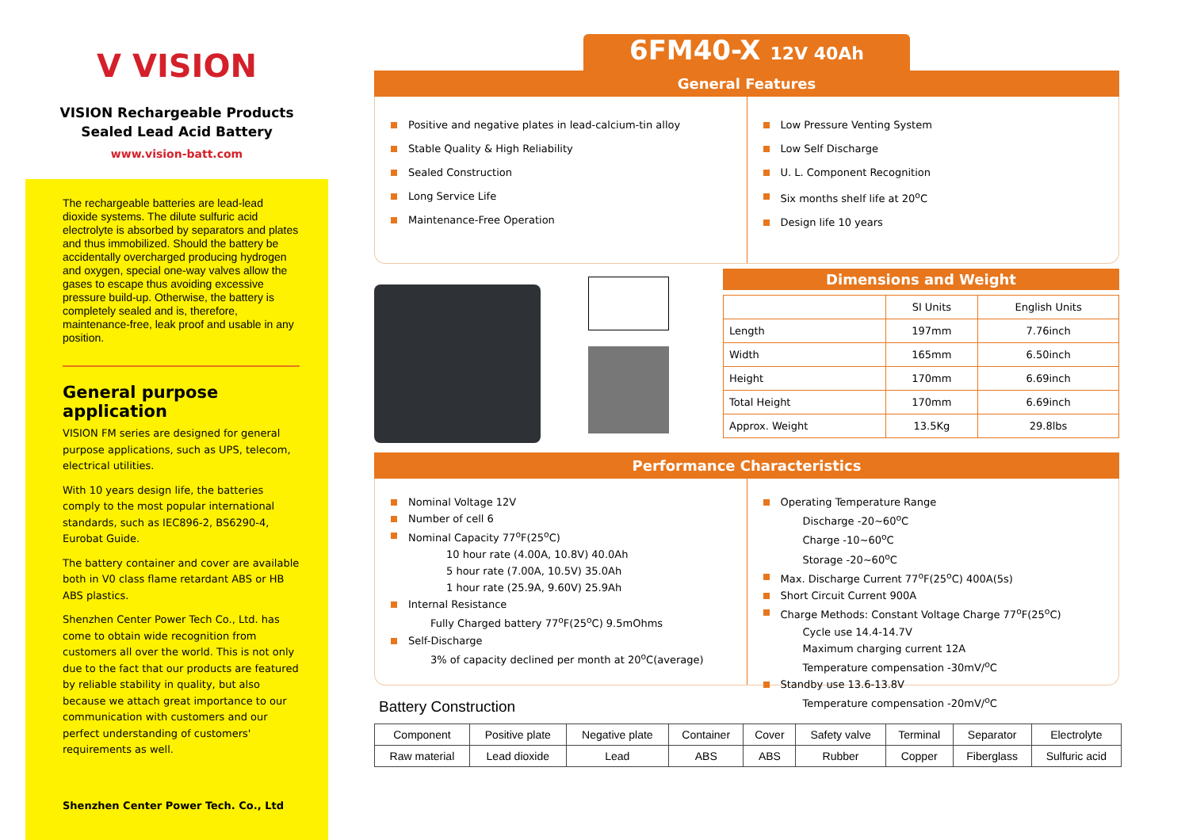V VISION
VISION Rechargeable Products
Sealed Lead Acid Battery
www.vision-batt.com
The rechargeable batteries are lead-lead dioxide systems. The dilute sulfuric acid electrolyte is absorbed by separators and plates and thus immobilized. Should the battery be accidentally overcharged producing hydrogen and oxygen, special one-way valves allow the gases to escape thus avoiding excessive pressure build-up. Otherwise, the battery is completely sealed and is, therefore, maintenance-free, leak proof and usable in any position.
General purpose application
VISION FM series are designed for general purpose applications, such as UPS, telecom, electrical utilities.
With 10 years design life, the batteries comply to the most popular international standards, such as IEC896-2, BS6290-4, Eurobat Guide.
The battery container and cover are available both in V0 class flame retardant ABS or HB ABS plastics.
Shenzhen Center Power Tech Co., Ltd. has come to obtain wide recognition from customers all over the world. This is not only due to the fact that our products are featured by reliable stability in quality, but also because we attach great importance to our communication with customers and our perfect understanding of customers' requirements as well.
Shenzhen Center Power Tech. Co., Ltd
6FM40-X 12V 40Ah
General Features
Positive and negative plates in lead-calcium-tin alloy
Stable Quality & High Reliability
Sealed Construction
Long Service Life
Maintenance-Free Operation
Low Pressure Venting System
Low Self Discharge
U. L. Component Recognition
Six months shelf life at 20<sup>o</sup>C
Design life 10 years
Dimensions and Weight
| | SI Units | English Units |
| --- | --- | --- |
| Length | 197mm | 7.76inch |
| Width | 165mm | 6.50inch |
| Height | 170mm | 6.69inch |
| Total Height | 170mm | 6.69inch |
| Approx. Weight | 13.5Kg | 29.8lbs |
Performance Characteristics
Nominal Voltage 12V
Number of cell 6
Nominal Capacity 77<sup>o</sup>F(25<sup>o</sup>C)
10 hour rate (4.00A, 10.8V) 40.0Ah
5 hour rate (7.00A, 10.5V) 35.0Ah
1 hour rate (25.9A, 9.60V) 25.9Ah
Internal Resistance
Fully Charged battery 77<sup>o</sup>F(25<sup>o</sup>C) 9.5mOhms
Self-Discharge
3% of capacity declined per month at 20<sup>o</sup>C(average)
Operating Temperature Range
Discharge -20~60<sup>o</sup>C
Charge -10~60<sup>o</sup>C
Storage -20~60<sup>o</sup>C
Max. Discharge Current 77<sup>o</sup>F(25<sup>o</sup>C) 400A(5s)
Short Circuit Current 900A
Charge Methods: Constant Voltage Charge 77<sup>o</sup>F(25<sup>o</sup>C)
Cycle use 14.4-14.7V
Maximum charging current 12A
Temperature compensation -30mV/<sup>o</sup>C
Standby use 13.6-13.8V
Temperature compensation -20mV/<sup>o</sup>C
Battery Construction
| Component | Positive plate | Negative plate | Container | Cover | Safety valve | Terminal | Separator | Electrolyte |
| Raw material | Lead dioxide | Lead | ABS | ABS | Rubber | Copper | Fiberglass | Sulfuric acid |